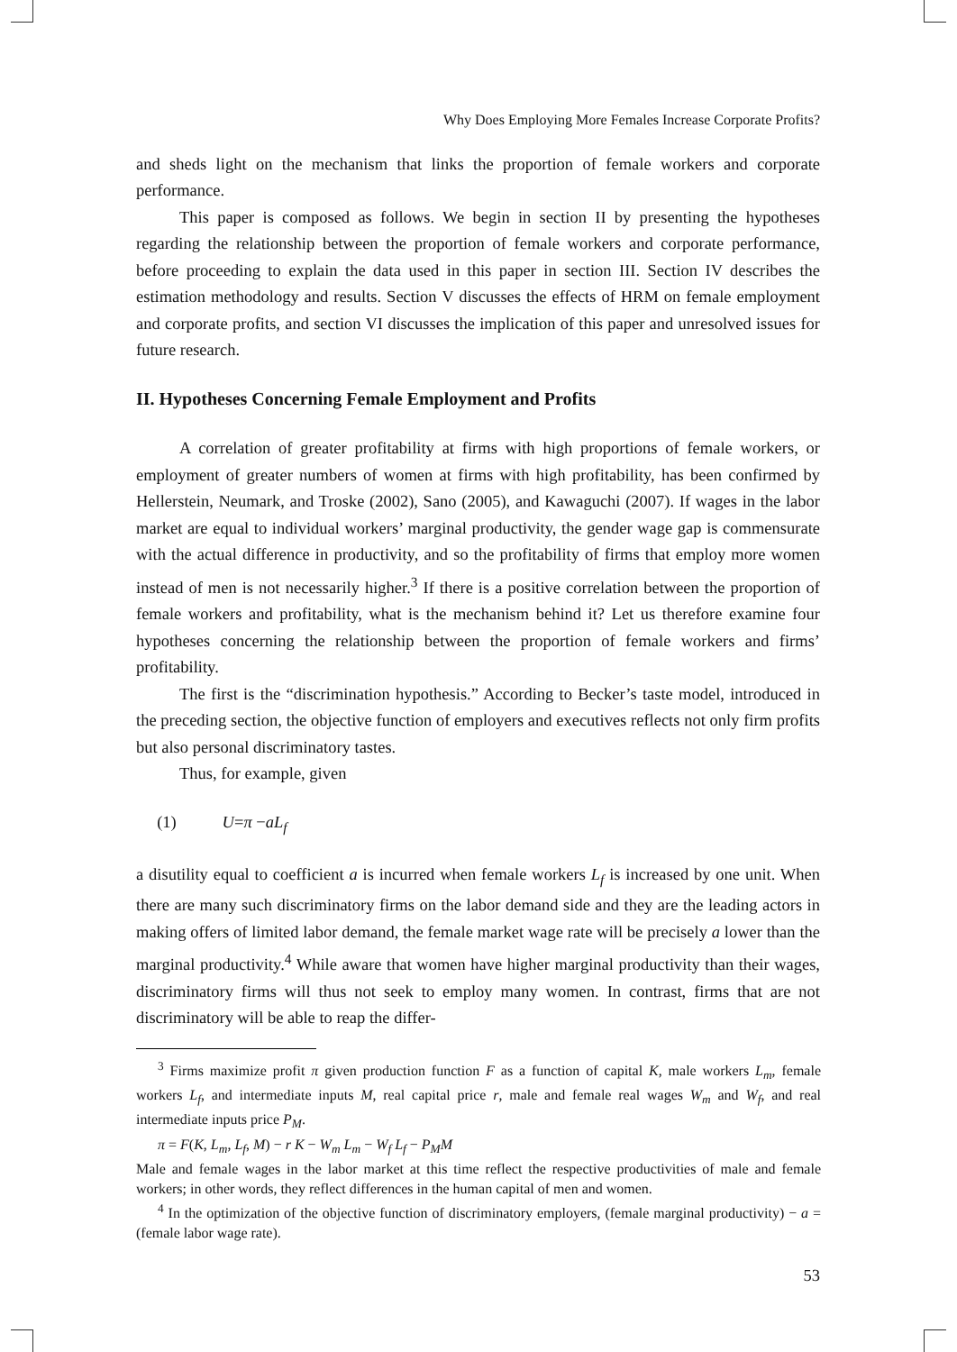Why Does Employing More Females Increase Corporate Profits?
and sheds light on the mechanism that links the proportion of female workers and corporate performance.
This paper is composed as follows. We begin in section II by presenting the hypotheses regarding the relationship between the proportion of female workers and corporate performance, before proceeding to explain the data used in this paper in section III. Section IV describes the estimation methodology and results. Section V discusses the effects of HRM on female employment and corporate profits, and section VI discusses the implication of this paper and unresolved issues for future research.
II. Hypotheses Concerning Female Employment and Profits
A correlation of greater profitability at firms with high proportions of female workers, or employment of greater numbers of women at firms with high profitability, has been confirmed by Hellerstein, Neumark, and Troske (2002), Sano (2005), and Kawaguchi (2007). If wages in the labor market are equal to individual workers’ marginal productivity, the gender wage gap is commensurate with the actual difference in productivity, and so the profitability of firms that employ more women instead of men is not necessarily higher.<sup>3</sup> If there is a positive correlation between the proportion of female workers and profitability, what is the mechanism behind it? Let us therefore examine four hypotheses concerning the relationship between the proportion of female workers and firms’ profitability.
The first is the “discrimination hypothesis.” According to Becker’s taste model, introduced in the preceding section, the objective function of employers and executives reflects not only firm profits but also personal discriminatory tastes.
Thus, for example, given
(1) U=π −aL<sub>f</sub>
a disutility equal to coefficient a is incurred when female workers L<sub>f</sub> is increased by one unit. When there are many such discriminatory firms on the labor demand side and they are the leading actors in making offers of limited labor demand, the female market wage rate will be precisely a lower than the marginal productivity.<sup>4</sup> While aware that women have higher marginal productivity than their wages, discriminatory firms will thus not seek to employ many women. In contrast, firms that are not discriminatory will be able to reap the differ-
<sup>3</sup> Firms maximize profit π given production function F as a function of capital K, male workers L<sub>m</sub>, female workers L<sub>f</sub>, and intermediate inputs M, real capital price r, male and female real wages W<sub>m</sub> and W<sub>f</sub>, and real intermediate inputs price P<sub>M</sub>.
π = F(K, L<sub>m</sub>, L<sub>f</sub>, M) − r K − W<sub>m</sub> L<sub>m</sub> − W<sub>f</sub> L<sub>f</sub> − P<sub>M</sub>M
Male and female wages in the labor market at this time reflect the respective productivities of male and female workers; in other words, they reflect differences in the human capital of men and women.
<sup>4</sup> In the optimization of the objective function of discriminatory employers, (female marginal productivity) − a = (female labor wage rate).
53